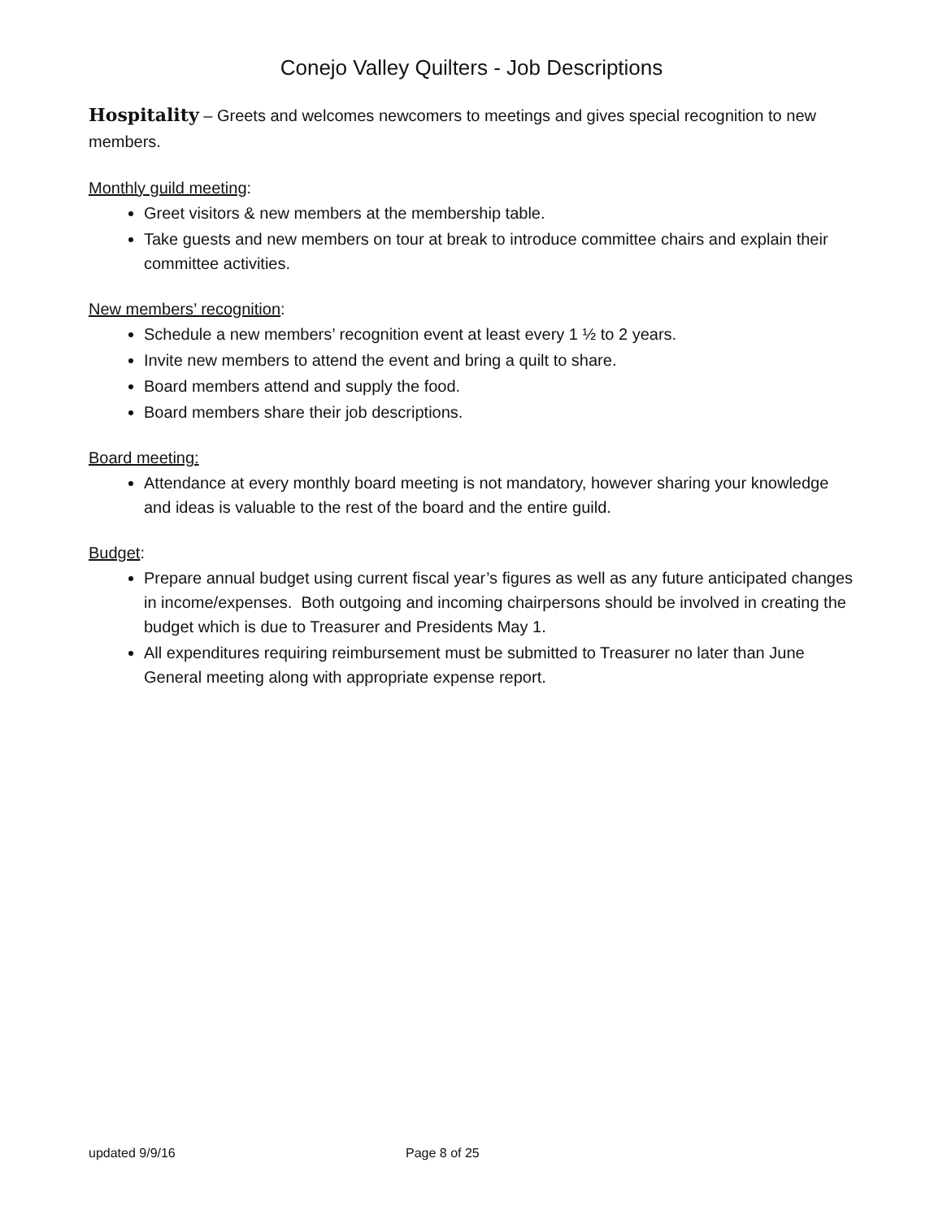Conejo Valley Quilters - Job Descriptions
Hospitality – Greets and welcomes newcomers to meetings and gives special recognition to new members.
Monthly guild meeting:
Greet visitors & new members at the membership table.
Take guests and new members on tour at break to introduce committee chairs and explain their committee activities.
New members’ recognition:
Schedule a new members’ recognition event at least every 1 ½ to 2 years.
Invite new members to attend the event and bring a quilt to share.
Board members attend and supply the food.
Board members share their job descriptions.
Board meeting:
Attendance at every monthly board meeting is not mandatory, however sharing your knowledge and ideas is valuable to the rest of the board and the entire guild.
Budget:
Prepare annual budget using current fiscal year’s figures as well as any future anticipated changes in income/expenses. Both outgoing and incoming chairpersons should be involved in creating the budget which is due to Treasurer and Presidents May 1.
All expenditures requiring reimbursement must be submitted to Treasurer no later than June General meeting along with appropriate expense report.
updated 9/9/16 Page 8 of 25